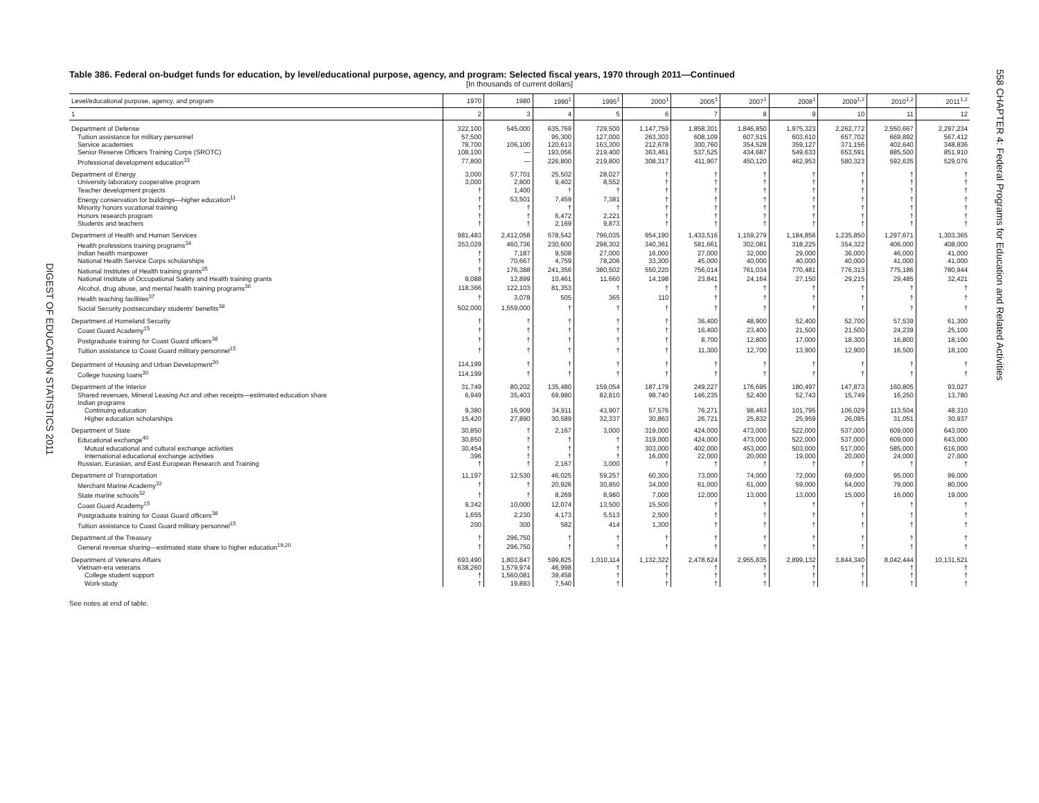558 CHAPTER 4: Federal Programs for Education and Related Activities
DIGEST OF EDUCATION STATISTICS 2011
Table 386. Federal on-budget funds for education, by level/educational purpose, agency, and program: Selected fiscal years, 1970 through 2011—Continued
[In thousands of current dollars]
| Level/educational purpose, agency, and program | 1970 | 1980 | 1990<sup>1</sup> | 1995<sup>1</sup> | 2000<sup>1</sup> | 2005<sup>1</sup> | 2007<sup>1</sup> | 2008<sup>1</sup> | 2009<sup>1,2</sup> | 2010<sup>1,2</sup> | 2011<sup>1,2</sup> |
| --- | --- | --- | --- | --- | --- | --- | --- | --- | --- | --- | --- |
| 1 | 2 | 3 | 4 | 5 | 6 | 7 | 8 | 9 | 10 | 11 | 12 |
| Department of Defense | 322,100 | 545,000 | 635,769 | 729,500 | 1,147,759 | 1,858,301 | 1,846,850 | 1,975,323 | 2,262,772 | 2,550,667 | 2,297,234 |
| Tuition assistance for military personnel | 57,500 | | 95,300 | 127,000 | 263,303 | 608,109 | 607,515 | 603,610 | 657,702 | 669,892 | 567,412 |
| Service academies | 78,700 | 106,100 | 120,613 | 163,300 | 212,678 | 300,760 | 354,528 | 359,127 | 371,156 | 402,640 | 348,836 |
| Senior Reserve Officers Training Corps (SROTC) | 108,100 | — | 193,056 | 219,400 | 363,461 | 537,525 | 434,687 | 549,633 | 653,591 | 885,500 | 851,910 |
| Professional development education<sup>33</sup> | 77,800 | — | 226,800 | 219,800 | 308,317 | 411,907 | 450,120 | 462,953 | 580,323 | 592,635 | 529,076 |
| Department of Energy | 3,000 | 57,701 | 25,502 | 28,027 | † | † | † | † | † | † | † |
| University laboratory cooperative program | 3,000 | 2,800 | 9,402 | 8,552 | † | † | † | † | † | † | † |
| Teacher development projects | † | 1,400 | † | † | † | † | † | † | † | † | † |
| Energy conservation for buildings—higher education<sup>11</sup> | † | 53,501 | 7,459 | 7,381 | † | † | † | † | † | † | † |
| Minority honors vocational training | † | † | † | † | † | † | † | † | † | † | † |
| Honors research program | † | † | 6,472 | 2,221 | † | † | † | † | † | † | † |
| Students and teachers | † | † | 2,169 | 9,873 | † | † | † | † | † | † | † |
| Department of Health and Human Services | 981,483 | 2,412,058 | 578,542 | 796,035 | 954,190 | 1,433,516 | 1,159,279 | 1,184,856 | 1,235,850 | 1,297,671 | 1,303,365 |
| Health professions training programs<sup>34</sup> | 353,029 | 460,736 | 230,600 | 298,302 | 340,361 | 581,661 | 302,081 | 318,225 | 354,322 | 406,000 | 408,000 |
| Indian health manpower | † | 7,187 | 9,508 | 27,000 | 16,000 | 27,000 | 32,000 | 29,000 | 36,000 | 46,000 | 41,000 |
| National Health Service Corps scholarships | † | 70,667 | 4,759 | 78,206 | 33,300 | 45,000 | 40,000 | 40,000 | 40,000 | 41,000 | 41,000 |
| National Institutes of Health training grants<sup>35</sup> | † | 176,388 | 241,356 | 380,502 | 550,220 | 756,014 | 761,034 | 770,481 | 776,313 | 775,186 | 780,944 |
| National Institute of Occupational Safety and Health training grants | 8,088 | 12,899 | 10,461 | 11,660 | 14,198 | 23,841 | 24,164 | 27,150 | 29,215 | 29,485 | 32,421 |
| Alcohol, drug abuse, and mental health training programs<sup>36</sup> | 118,366 | 122,103 | 81,353 | † | † | † | † | † | † | † | † |
| Health teaching facilities<sup>37</sup> | † | 3,078 | 505 | 365 | 110 | † | † | † | † | † | † |
| Social Security postsecondary students' benefits<sup>38</sup> | 502,000 | 1,559,000 | † | † | † | † | † | † | † | † | † |
| Department of Homeland Security | † | † | † | † | † | 36,400 | 48,900 | 52,400 | 52,700 | 57,539 | 61,300 |
| Coast Guard Academy<sup>15</sup> | † | † | † | † | † | 16,400 | 23,400 | 21,500 | 21,500 | 24,239 | 25,100 |
| Postgraduate training for Coast Guard officers<sup>38</sup> | † | † | † | † | † | 8,700 | 12,800 | 17,000 | 18,300 | 16,800 | 18,100 |
| Tuition assistance to Coast Guard military personnel<sup>15</sup> | † | † | † | † | † | 11,300 | 12,700 | 13,900 | 12,900 | 16,500 | 18,100 |
| Department of Housing and Urban Development<sup>30</sup> | 114,199 | † | † | † | † | † | † | † | † | † | † |
| College housing loans<sup>30</sup> | 114,199 | † | † | † | † | † | † | † | † | † | † |
| Department of the Interior | 31,749 | 80,202 | 135,480 | 159,054 | 187,179 | 249,227 | 176,695 | 180,497 | 147,873 | 160,805 | 93,027 |
| Shared revenues, Mineral Leasing Act and other receipts—estimated education share | 6,949 | 35,403 | 69,980 | 82,810 | 98,740 | 146,235 | 52,400 | 52,743 | 15,749 | 16,250 | 13,780 |
| Indian programs | | | | | | | | | | | |
| Continuing education | 9,380 | 16,909 | 34,911 | 43,907 | 57,576 | 76,271 | 98,463 | 101,795 | 106,029 | 113,504 | 48,310 |
| Higher education scholarships | 15,420 | 27,890 | 30,589 | 32,337 | 30,863 | 26,721 | 25,832 | 25,959 | 26,095 | 31,051 | 30,937 |
| Department of State | 30,850 | † | 2,167 | 3,000 | 319,000 | 424,000 | 473,000 | 522,000 | 537,000 | 609,000 | 643,000 |
| Educational exchange<sup>40</sup> | 30,850 | † | † | † | 319,000 | 424,000 | 473,000 | 522,000 | 537,000 | 609,000 | 643,000 |
| Mutual educational and cultural exchange activities | 30,454 | † | † | † | 303,000 | 402,000 | 453,000 | 503,000 | 517,000 | 585,000 | 616,000 |
| International educational exchange activities | 396 | † | † | † | 16,000 | 22,000 | 20,000 | 19,000 | 20,000 | 24,000 | 27,000 |
| Russian, Eurasian, and East European Research and Training | † | † | 2,167 | 3,000 | † | † | † | † | † | † | † |
| Department of Transportation | 11,197 | 12,530 | 46,025 | 59,257 | 60,300 | 73,000 | 74,000 | 72,000 | 69,000 | 95,000 | 99,000 |
| Merchant Marine Academy<sup>32</sup> | † | † | 20,926 | 30,850 | 34,000 | 61,000 | 61,000 | 59,000 | 54,000 | 79,000 | 80,000 |
| State marine schools<sup>32</sup> | † | † | 8,269 | 8,980 | 7,000 | 12,000 | 13,000 | 13,000 | 15,000 | 16,000 | 19,000 |
| Coast Guard Academy<sup>15</sup> | 9,342 | 10,000 | 12,074 | 13,500 | 15,500 | † | † | † | † | † | † |
| Postgraduate training for Coast Guard officers<sup>38</sup> | 1,655 | 2,230 | 4,173 | 5,513 | 2,500 | † | † | † | † | † | † |
| Tuition assistance to Coast Guard military personnel<sup>15</sup> | 200 | 300 | 582 | 414 | 1,300 | † | † | † | † | † | † |
| Department of the Treasury | † | 296,750 | † | † | † | † | † | † | † | † | † |
| General revenue sharing—estimated state share to higher education<sup>19,20</sup> | † | 296,750 | † | † | † | † | † | † | † | † | † |
| Department of Veterans Affairs | 693,490 | 1,803,847 | 599,825 | 1,010,114 | 1,132,322 | 2,478,624 | 2,955,835 | 2,899,132 | 3,844,340 | 8,042,444 | 10,131,521 |
| Vietnam-era veterans | 638,260 | 1,579,974 | 46,998 | † | † | † | † | † | † | † | † |
| College student support | † | 1,560,081 | 39,458 | † | † | † | † | † | † | † | † |
| Work-study | † | 19,893 | 7,540 | † | † | † | † | † | † | † | † |
See notes at end of table.